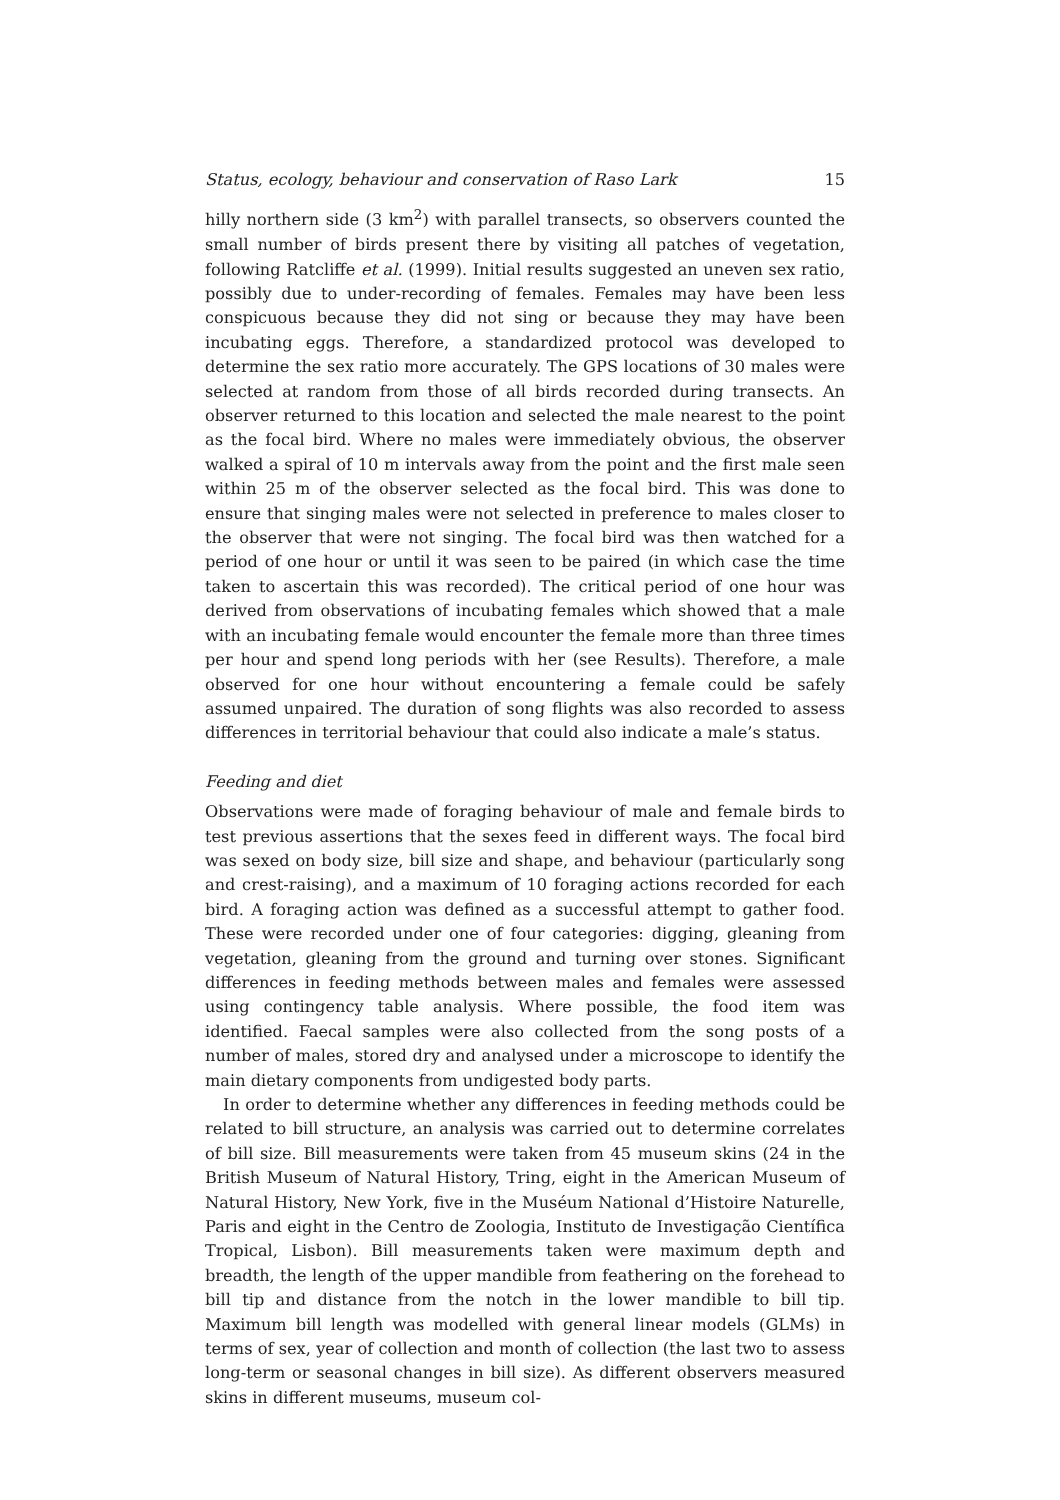Status, ecology, behaviour and conservation of Raso Lark 15
hilly northern side (3 km<sup>2</sup>) with parallel transects, so observers counted the small number of birds present there by visiting all patches of vegetation, following Ratcliffe et al. (1999). Initial results suggested an uneven sex ratio, possibly due to under-recording of females. Females may have been less conspicuous because they did not sing or because they may have been incubating eggs. Therefore, a standardized protocol was developed to determine the sex ratio more accurately. The GPS locations of 30 males were selected at random from those of all birds recorded during transects. An observer returned to this location and selected the male nearest to the point as the focal bird. Where no males were immediately obvious, the observer walked a spiral of 10 m intervals away from the point and the first male seen within 25 m of the observer selected as the focal bird. This was done to ensure that singing males were not selected in preference to males closer to the observer that were not singing. The focal bird was then watched for a period of one hour or until it was seen to be paired (in which case the time taken to ascertain this was recorded). The critical period of one hour was derived from observations of incubating females which showed that a male with an incubating female would encounter the female more than three times per hour and spend long periods with her (see Results). Therefore, a male observed for one hour without encountering a female could be safely assumed unpaired. The duration of song flights was also recorded to assess differences in territorial behaviour that could also indicate a male’s status.
Feeding and diet
Observations were made of foraging behaviour of male and female birds to test previous assertions that the sexes feed in different ways. The focal bird was sexed on body size, bill size and shape, and behaviour (particularly song and crest-raising), and a maximum of 10 foraging actions recorded for each bird. A foraging action was defined as a successful attempt to gather food. These were recorded under one of four categories: digging, gleaning from vegetation, gleaning from the ground and turning over stones. Significant differences in feeding methods between males and females were assessed using contingency table analysis. Where possible, the food item was identified. Faecal samples were also collected from the song posts of a number of males, stored dry and analysed under a microscope to identify the main dietary components from undigested body parts.
In order to determine whether any differences in feeding methods could be related to bill structure, an analysis was carried out to determine correlates of bill size. Bill measurements were taken from 45 museum skins (24 in the British Museum of Natural History, Tring, eight in the American Museum of Natural History, New York, five in the Muséum National d’Histoire Naturelle, Paris and eight in the Centro de Zoologia, Instituto de Investigação Científica Tropical, Lisbon). Bill measurements taken were maximum depth and breadth, the length of the upper mandible from feathering on the forehead to bill tip and distance from the notch in the lower mandible to bill tip. Maximum bill length was modelled with general linear models (GLMs) in terms of sex, year of collection and month of collection (the last two to assess long-term or seasonal changes in bill size). As different observers measured skins in different museums, museum col-